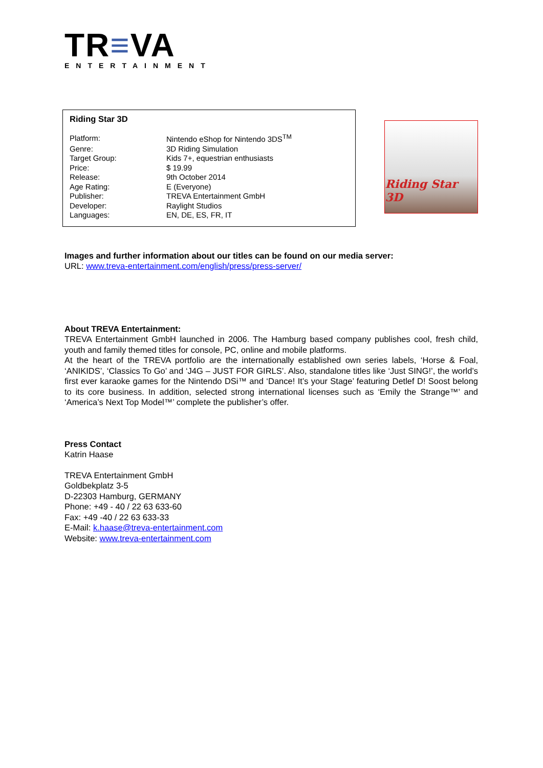TR≡VA
ENTERTAINMENT
Riding Star 3D
| Platform: | Nintendo eShop for Nintendo 3DS<sup>TM</sup> |
| Genre: | 3D Riding Simulation |
| Target Group: | Kids 7+, equestrian enthusiasts |
| Price: | $ 19.99 |
| Release: | 9th October 2014 |
| Age Rating: | E (Everyone) |
| Publisher: | TREVA Entertainment GmbH |
| Developer: | Raylight Studios |
| Languages: | EN, DE, ES, FR, IT |
Riding Star 3D
Images and further information about our titles can be found on our media server:
URL: www.treva-entertainment.com/english/press/press-server/
About TREVA Entertainment:
TREVA Entertainment GmbH launched in 2006. The Hamburg based company publishes cool, fresh child, youth and family themed titles for console, PC, online and mobile platforms.
At the heart of the TREVA portfolio are the internationally established own series labels, ‘Horse & Foal, ‘ANIKIDS’, ‘Classics To Go’ and ‘J4G – JUST FOR GIRLS’. Also, standalone titles like ‘Just SING!’, the world’s first ever karaoke games for the Nintendo DSi™ and ‘Dance! It’s your Stage’ featuring Detlef D! Soost belong to its core business. In addition, selected strong international licenses such as ‘Emily the Strange™’ and ‘America’s Next Top Model™’ complete the publisher’s offer.
Press Contact
Katrin Haase
TREVA Entertainment GmbH
Goldbekplatz 3-5
D-22303 Hamburg, GERMANY
Phone: +49 - 40 / 22 63 633-60
Fax: +49 -40 / 22 63 633-33
E-Mail: k.haase@treva-entertainment.com
Website: www.treva-entertainment.com